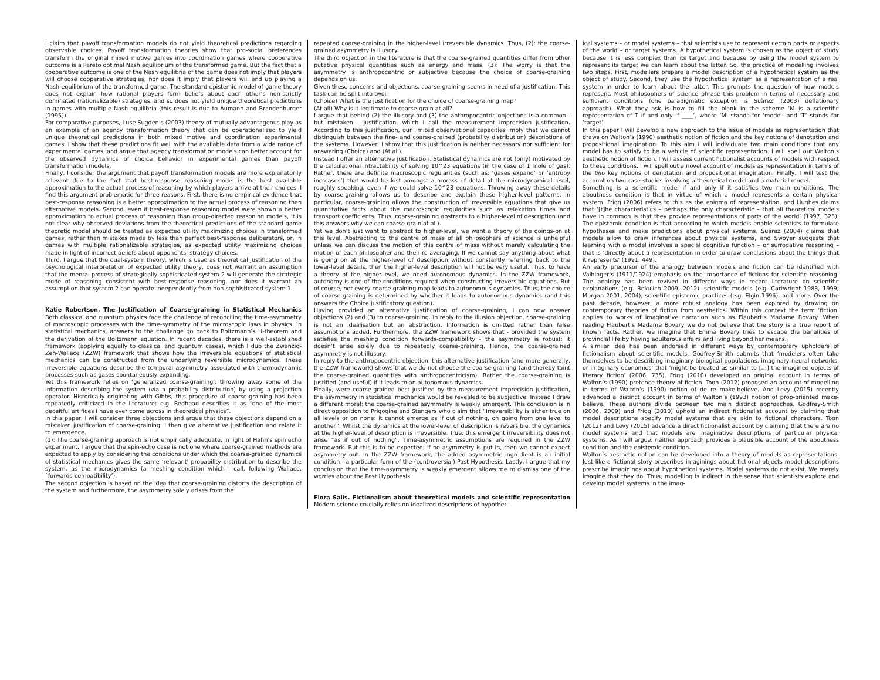I claim that payoff transformation models do not yield theoretical predictions regarding observable choices. Payoff transformation theories show that pro-social preferences transform the original mixed motive games into coordination games where cooperative outcome is a Pareto optimal Nash equilibrium of the transformed game. But the fact that a cooperative outcome is one of the Nash equilibria of the game does not imply that players will choose cooperative strategies, nor does it imply that players will end up playing a Nash equilibrium of the transformed game. The standard epistemic model of game theory does not explain how rational players form beliefs about each other’s non-strictly dominated (rationalizable) strategies, and so does not yield unique theoretical predictions in games with multiple Nash equilibria (this result is due to Aumann and Brandenburger (1995)).
For comparative purposes, I use Sugden’s (2003) theory of mutually advantageous play as an example of an agency transformation theory that can be operationalized to yield unique theoretical predictions in both mixed motive and coordination experimental games. I show that these predictions fit well with the available data from a wide range of experimental games, and argue that agency transformation models can better account for the observed dynamics of choice behavior in experimental games than payoff transformation models.
Finally, I consider the argument that payoff transformation models are more explanatorily relevant due to the fact that best-response reasoning model is the best available approximation to the actual process of reasoning by which players arrive at their choices. I find this argument problematic for three reasons. First, there is no empirical evidence that best-response reasoning is a better approximation to the actual process of reasoning than alternative models. Second, even if best-response reasoning model were shown a better approximation to actual process of reasoning than group-directed reasoning models, it is not clear why observed deviations from the theoretical predictions of the standard game theoretic model should be treated as expected utility maximizing choices in transformed games, rather than mistakes made by less than perfect best-response deliberators, or, in games with multiple rationalizable strategies, as expected utility maximizing choices made in light of incorrect beliefs about opponents’ strategy choices.
Third, I argue that the dual-system theory, which is used as theoretical justification of the psychological interpretation of expected utility theory, does not warrant an assumption that the mental process of strategically sophisticated system 2 will generate the strategic mode of reasoning consistent with best-response reasoning, nor does it warrant an assumption that system 2 can operate independently from non-sophisticated system 1.
Katie Robertson. The Justification of Coarse-graining in Statistical Mechanics Both classical and quantum physics face the challenge of reconciling the time-asymmetry of macroscopic processes with the time-symmetry of the microscopic laws in physics. In statistical mechanics, answers to the challenge go back to Boltzmann’s H-theorem and the derivation of the Boltzmann equation. In recent decades, there is a well-established framework (applying equally to classical and quantum cases), which I dub the Zwanzig-Zeh-Wallace (ZZW) framework that shows how the irreversible equations of statistical mechanics can be constructed from the underlying reversible microdynamics. These irreversible equations describe the temporal asymmetry associated with thermodynamic processes such as gases spontaneously expanding.
Yet this framework relies on ‘generalized coarse-graining’: throwing away some of the information describing the system (via a probability distribution) by using a projection operator. Historically originating with Gibbs, this procedure of coarse-graining has been repeatedly criticized in the literature: e.g. Redhead describes it as “one of the most deceitful artifices I have ever come across in theoretical physics”.
In this paper, I will consider three objections and argue that these objections depend on a mistaken justification of coarse-graining. I then give alternative justification and relate it to emergence.
(1): The coarse-graining approach is not empirically adequate, in light of Hahn’s spin echo experiment. I argue that the spin-echo case is not one where coarse-grained methods are expected to apply by considering the conditions under which the coarse-grained dynamics of statistical mechanics gives the same ‘relevant’ probability distribution to describe the system, as the microdynamics (a meshing condition which I call, following Wallace, `forwards-compatibility’).
The second objection is based on the idea that coarse-graining distorts the description of the system and furthermore, the asymmetry solely arises from the
repeated coarse-graining in the higher-level irreversible dynamics. Thus, (2): the coarse-grained asymmetry is illusory.
The third objection in the literature is that the coarse-grained quantities differ from other putative physical quantities such as energy and mass. (3): The worry is that the asymmetry is anthropocentric or subjective because the choice of coarse-graining depends on us.
Given these concerns and objections, coarse-graining seems in need of a justification. This task can be split into two:
(Choice) What is the justification for the choice of coarse-graining map?
(At all) Why is it legitimate to coarse-grain at all?
I argue that behind (2) the illusory and (3) the anthropocentric objections is a common - but mistaken - justification, which I call the measurement imprecision justification. According to this justification, our limited observational capacities imply that we cannot distinguish between the fine- and coarse-grained (probability distribution) descriptions of the systems. However, I show that this justification is neither necessary nor sufficient for answering (Choice) and (At all).
Instead I offer an alternative justification. Statistical dynamics are not (only) motivated by the calculational intractability of solving 10^23 equations (in the case of 1 mole of gas). Rather, there are definite macroscopic regularities (such as: ‘gases expand’ or ‘entropy increases’) that would be lost amongst a morass of detail at the microdynamical level, roughly speaking, even if we could solve 10^23 equations. Throwing away these details by coarse-graining allows us to describe and explain these higher-level patterns. In particular, coarse-graining allows the construction of irreversible equations that give us quantitative facts about the macroscopic regularities such as relaxation times and transport coefficients. Thus, coarse-graining abstracts to a higher-level of description (and this answers why we can coarse-grain at all).
Yet we don’t just want to abstract to higher-level, we want a theory of the goings-on at this level. Abstracting to the centre of mass of all philosophers of science is unhelpful unless we can discuss the motion of this centre of mass without merely calculating the motion of each philosopher and then re-averaging. If we cannot say anything about what is going on at the higher-level of description without constantly referring back to the lower-level details, then the higher-level description will not be very useful. Thus, to have a theory of the higher-level, we need autonomous dynamics. In the ZZW framework, autonomy is one of the conditions required when constructing irreversible equations. But of course, not every coarse-graining map leads to autonomous dynamics. Thus, the choice of coarse-graining is determined by whether it leads to autonomous dynamics (and this answers the Choice justificatory question).
Having provided an alternative justification of coarse-graining, I can now answer objections (2) and (3) to coarse-graining. In reply to the illusion objection, coarse-graining is not an idealisation but an abstraction. Information is omitted rather than false assumptions added. Furthermore, the ZZW framework shows that - provided the system satisfies the meshing condition forwards-compatibility - the asymmetry is robust; it doesn’t arise solely due to repeatedly coarse-graining. Hence, the coarse-grained asymmetry is not illusory.
In reply to the anthropocentric objection, this alternative justification (and more generally, the ZZW framework) shows that we do not choose the coarse-graining (and thereby taint the coarse-grained quantities with anthropocentricism). Rather the coarse-graining is justified (and useful) if it leads to an autonomous dynamics.
Finally, were coarse-grained best justified by the measurement imprecision justification, the asymmetry in statistical mechanics would be revealed to be subjective. Instead I draw a different moral: the coarse-grained asymmetry is weakly emergent. This conclusion is in direct opposition to Prigogine and Stengers who claim that “Irreversibility is either true on all levels or on none: it cannot emerge as if out of nothing, on going from one level to another”. Whilst the dynamics at the lower-level of description is reversible, the dynamics at the higher-level of description is irreversible. True, this emergent irreversibility does not arise “as if out of nothing”. Time-asymmetric assumptions are required in the ZZW framework. But this is to be expected; if no asymmetry is put in, then we cannot expect asymmetry out. In the ZZW framework, the added asymmetric ingredient is an initial condition - a particular form of the (controversial) Past Hypothesis. Lastly, I argue that my conclusion that the time-asymmetry is weakly emergent allows me to dismiss one of the worries about the Past Hypothesis.
Fiora Salis. Fictionalism about theoretical models and scientific representation Modern science crucially relies on idealized descriptions of hypothet-
ical systems – or model systems – that scientists use to represent certain parts or aspects of the world – or target systems. A hypothetical system is chosen as the object of study because it is less complex than its target and because by using the model system to represent its target we can learn about the latter. So, the practice of modelling involves two steps. First, modellers prepare a model description of a hypothetical system as the object of study. Second, they use the hypothetical system as a representation of a real system in order to learn about the latter. This prompts the question of how models represent. Most philosophers of science phrase this problem in terms of necessary and sufficient conditions (one paradigmatic exception is Suàrez’ (2003) deflationary approach). What they ask is how to fill the blank in the scheme ‘M is a scientific representation of T if and only if ____’, where ‘M’ stands for ‘model’ and ‘T’ stands for ‘target’.
In this paper I will develop a new approach to the issue of models as representation that draws on Walton’s (1990) aesthetic notion of fiction and the key notions of denotation and propositional imagination. To this aim I will individuate two main conditions that any model has to satisfy to be a vehicle of scientific representation. I will spell out Walton’s aesthetic notion of fiction. I will assess current fictionalist accounts of models with respect to these conditions. I will spell out a novel account of models as representation in terms of the two key notions of denotation and propositional imagination. Finally, I will test the account on two case studies involving a theoretical model and a material model.
Something is a scientific model if and only if it satisfies two main conditions. The aboutness condition is that in virtue of which a model represents a certain physical system. Frigg (2006) refers to this as the enigma of representation, and Hughes claims that ‘[t]he characteristics – perhaps the only characteristic – that all theoretical models have in common is that they provide representations of parts of the world’ (1997, 325). The epistemic condition is that according to which models enable scientists to formulate hypotheses and make predictions about physical systems. Suárez (2004) claims that models allow to draw inferences about physical systems, and Swoyer suggests that learning with a model involves a special cognitive function – or surrogative reasoning – that is ‘directly about a representation in order to draw conclusions about the things that it represents’ (1991, 449).
An early precursor of the analogy between models and fiction can be identified with Vaihinger’s (1911/1924) emphasis on the importance of fictions for scientific reasoning. The analogy has been revived in different ways in recent literature on scientific explanations (e.g. Bokulich 2009, 2012), scientific models (e.g. Cartwright 1983, 1999; Morgan 2001, 2004), scientific epistemic practices (e.g. Elgin 1996), and more. Over the past decade, however, a more robust analogy has been explored by drawing on contemporary theories of fiction from aesthetics. Within this context the term ‘fiction’ applies to works of imaginative narration such as Flaubert’s Madame Bovary. When reading Flaubert’s Madame Bovary we do not believe that the story is a true report of known facts. Rather, we imagine that Emma Bovary tries to escape the banalities of provincial life by having adulterous affairs and living beyond her means.
A similar idea has been endorsed in different ways by contemporary upholders of fictionalism about scientific models. Godfrey-Smith submits that ‘modelers often take themselves to be describing imaginary biological populations, imaginary neural networks, or imaginary economies’ that ‘might be treated as similar to […] the imagined objects of literary fiction’ (2006, 735). Frigg (2010) developed an original account in terms of Walton’s (1990) pretence theory of fiction. Toon (2012) proposed an account of modelling in terms of Walton’s (1990) notion of de re make-believe. And Levy (2015) recently advanced a distinct account in terms of Walton’s (1993) notion of prop-oriented make-believe. These authors divide between two main distinct approaches. Godfrey-Smith (2006, 2009) and Frigg (2010) uphold an indirect fictionalist account by claiming that model descriptions specify model systems that are akin to fictional characters. Toon (2012) and Levy (2015) advance a direct fictionalist account by claiming that there are no model systems and that models are imaginative descriptions of particular physical systems. As I will argue, neither approach provides a plausible account of the aboutness condition and the epistemic condition.
Walton’s aesthetic notion can be developed into a theory of models as representations. Just like a fictional story prescribes imaginings about fictional objects model descriptions prescribe imaginings about hypothetical systems. Model systems do not exist. We merely imagine that they do. Thus, modelling is indirect in the sense that scientists explore and develop model systems in the imag-